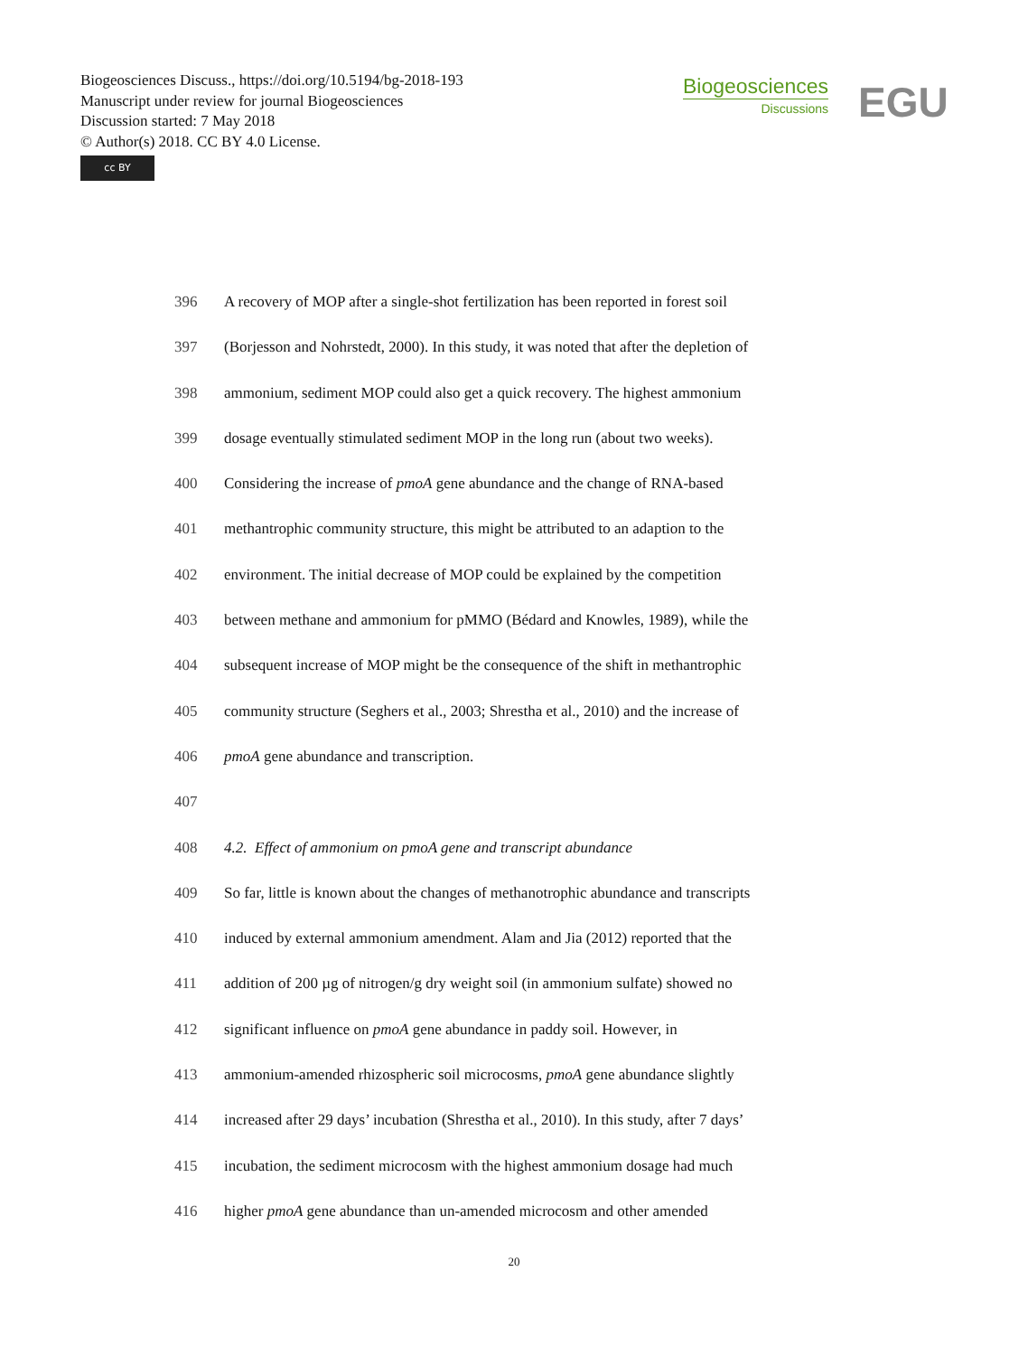Biogeosciences Discuss., https://doi.org/10.5194/bg-2018-193
Manuscript under review for journal Biogeosciences
Discussion started: 7 May 2018
© Author(s) 2018. CC BY 4.0 License.
cc BY
Biogeosciences
Discussions
EGU
396 A recovery of MOP after a single-shot fertilization has been reported in forest soil
397 (Borjesson and Nohrstedt, 2000). In this study, it was noted that after the depletion of
398 ammonium, sediment MOP could also get a quick recovery. The highest ammonium
399 dosage eventually stimulated sediment MOP in the long run (about two weeks).
400 Considering the increase of pmoA gene abundance and the change of RNA-based
401 methantrophic community structure, this might be attributed to an adaption to the
402 environment. The initial decrease of MOP could be explained by the competition
403 between methane and ammonium for pMMO (Bédard and Knowles, 1989), while the
404 subsequent increase of MOP might be the consequence of the shift in methantrophic
405 community structure (Seghers et al., 2003; Shrestha et al., 2010) and the increase of
406 pmoA gene abundance and transcription.
407
408 4.2. Effect of ammonium on pmoA gene and transcript abundance
409 So far, little is known about the changes of methanotrophic abundance and transcripts
410 induced by external ammonium amendment. Alam and Jia (2012) reported that the
411 addition of 200 µg of nitrogen/g dry weight soil (in ammonium sulfate) showed no
412 significant influence on pmoA gene abundance in paddy soil. However, in
413 ammonium-amended rhizospheric soil microcosms, pmoA gene abundance slightly
414 increased after 29 days’ incubation (Shrestha et al., 2010). In this study, after 7 days’
415 incubation, the sediment microcosm with the highest ammonium dosage had much
416 higher pmoA gene abundance than un-amended microcosm and other amended
20